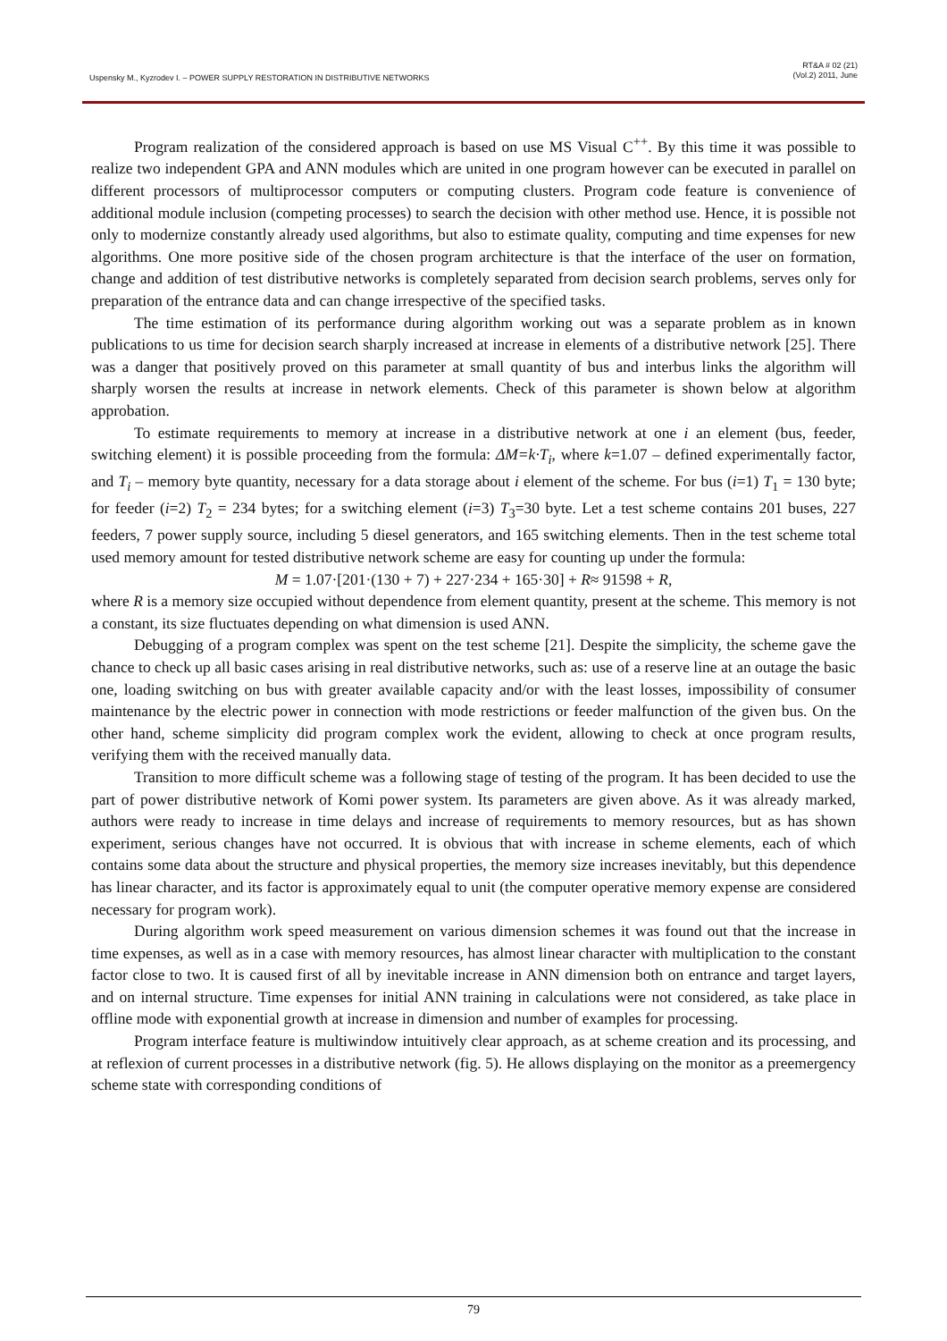Uspensky M., Kyzrodev I. – POWER SUPPLY RESTORATION IN DISTRIBUTIVE NETWORKS
RT&A # 02 (21)
(Vol.2) 2011, June
Program realization of the considered approach is based on use MS Visual C<sup>++</sup>. By this time it was possible to realize two independent GPA and ANN modules which are united in one program however can be executed in parallel on different processors of multiprocessor computers or computing clusters. Program code feature is convenience of additional module inclusion (competing processes) to search the decision with other method use. Hence, it is possible not only to modernize constantly already used algorithms, but also to estimate quality, computing and time expenses for new algorithms. One more positive side of the chosen program architecture is that the interface of the user on formation, change and addition of test distributive networks is completely separated from decision search problems, serves only for preparation of the entrance data and can change irrespective of the specified tasks.
The time estimation of its performance during algorithm working out was a separate problem as in known publications to us time for decision search sharply increased at increase in elements of a distributive network [25]. There was a danger that positively proved on this parameter at small quantity of bus and interbus links the algorithm will sharply worsen the results at increase in network elements. Check of this parameter is shown below at algorithm approbation.
To estimate requirements to memory at increase in a distributive network at one i an element (bus, feeder, switching element) it is possible proceeding from the formula: ΔM=k·T<sub>i</sub>, where k=1.07 – defined experimentally factor, and T<sub>i</sub> – memory byte quantity, necessary for a data storage about i element of the scheme. For bus (i=1) T<sub>1</sub> = 130 byte; for feeder (i=2) T<sub>2</sub> = 234 bytes; for a switching element (i=3) T<sub>3</sub>=30 byte. Let a test scheme contains 201 buses, 227 feeders, 7 power supply source, including 5 diesel generators, and 165 switching elements. Then in the test scheme total used memory amount for tested distributive network scheme are easy for counting up under the formula:
M = 1.07·[201·(130 + 7) + 227·234 + 165·30] + R≈ 91598 + R,
where R is a memory size occupied without dependence from element quantity, present at the scheme. This memory is not a constant, its size fluctuates depending on what dimension is used ANN.
Debugging of a program complex was spent on the test scheme [21]. Despite the simplicity, the scheme gave the chance to check up all basic cases arising in real distributive networks, such as: use of a reserve line at an outage the basic one, loading switching on bus with greater available capacity and/or with the least losses, impossibility of consumer maintenance by the electric power in connection with mode restrictions or feeder malfunction of the given bus. On the other hand, scheme simplicity did program complex work the evident, allowing to check at once program results, verifying them with the received manually data.
Transition to more difficult scheme was a following stage of testing of the program. It has been decided to use the part of power distributive network of Komi power system. Its parameters are given above. As it was already marked, authors were ready to increase in time delays and increase of requirements to memory resources, but as has shown experiment, serious changes have not occurred. It is obvious that with increase in scheme elements, each of which contains some data about the structure and physical properties, the memory size increases inevitably, but this dependence has linear character, and its factor is approximately equal to unit (the computer operative memory expense are considered necessary for program work).
During algorithm work speed measurement on various dimension schemes it was found out that the increase in time expenses, as well as in a case with memory resources, has almost linear character with multiplication to the constant factor close to two. It is caused first of all by inevitable increase in ANN dimension both on entrance and target layers, and on internal structure. Time expenses for initial ANN training in calculations were not considered, as take place in offline mode with exponential growth at increase in dimension and number of examples for processing.
Program interface feature is multiwindow intuitively clear approach, as at scheme creation and its processing, and at reflexion of current processes in a distributive network (fig. 5). He allows displaying on the monitor as a preemergency scheme state with corresponding conditions of
79